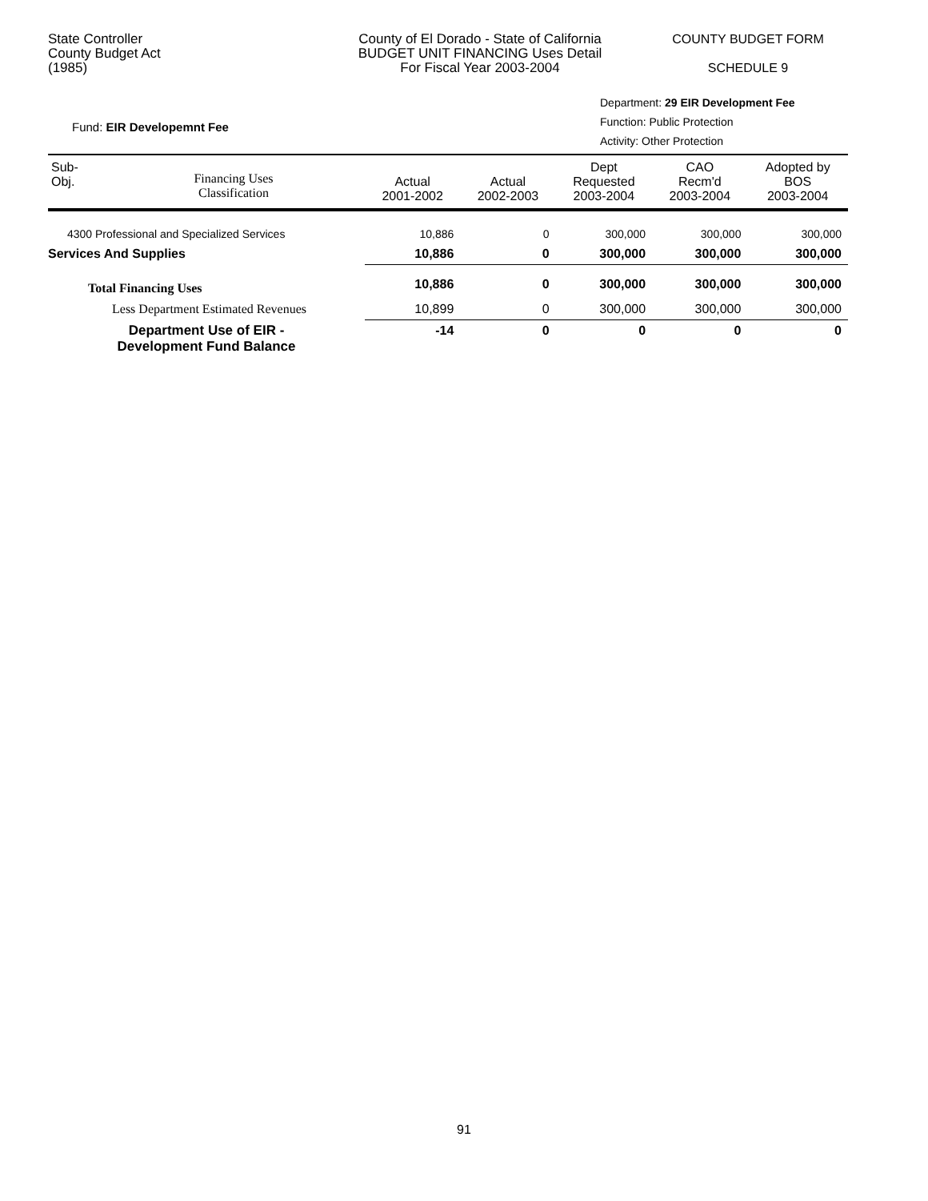State Controller
County Budget Act
(1985)
County of El Dorado - State of California
BUDGET UNIT FINANCING Uses Detail
For Fiscal Year 2003-2004
COUNTY BUDGET FORM
SCHEDULE 9
Fund: EIR Developemnt Fee
Department: 29 EIR Development Fee
Function: Public Protection
Activity: Other Protection
| Sub- Obj. | Financing Uses Classification | Actual 2001-2002 | Actual 2002-2003 | Dept Requested 2003-2004 | CAO Recm'd 2003-2004 | Adopted by BOS 2003-2004 |
| --- | --- | --- | --- | --- | --- | --- |
| 4300 Professional and Specialized Services | | 10,886 | 0 | 300,000 | 300,000 | 300,000 |
| Services And Supplies | | 10,886 | 0 | 300,000 | 300,000 | 300,000 |
| Total Financing Uses | | 10,886 | 0 | 300,000 | 300,000 | 300,000 |
| Less Department Estimated Revenues | | 10,899 | 0 | 300,000 | 300,000 | 300,000 |
| Department Use of EIR - Development Fund Balance | | -14 | 0 | 0 | 0 | 0 |
91